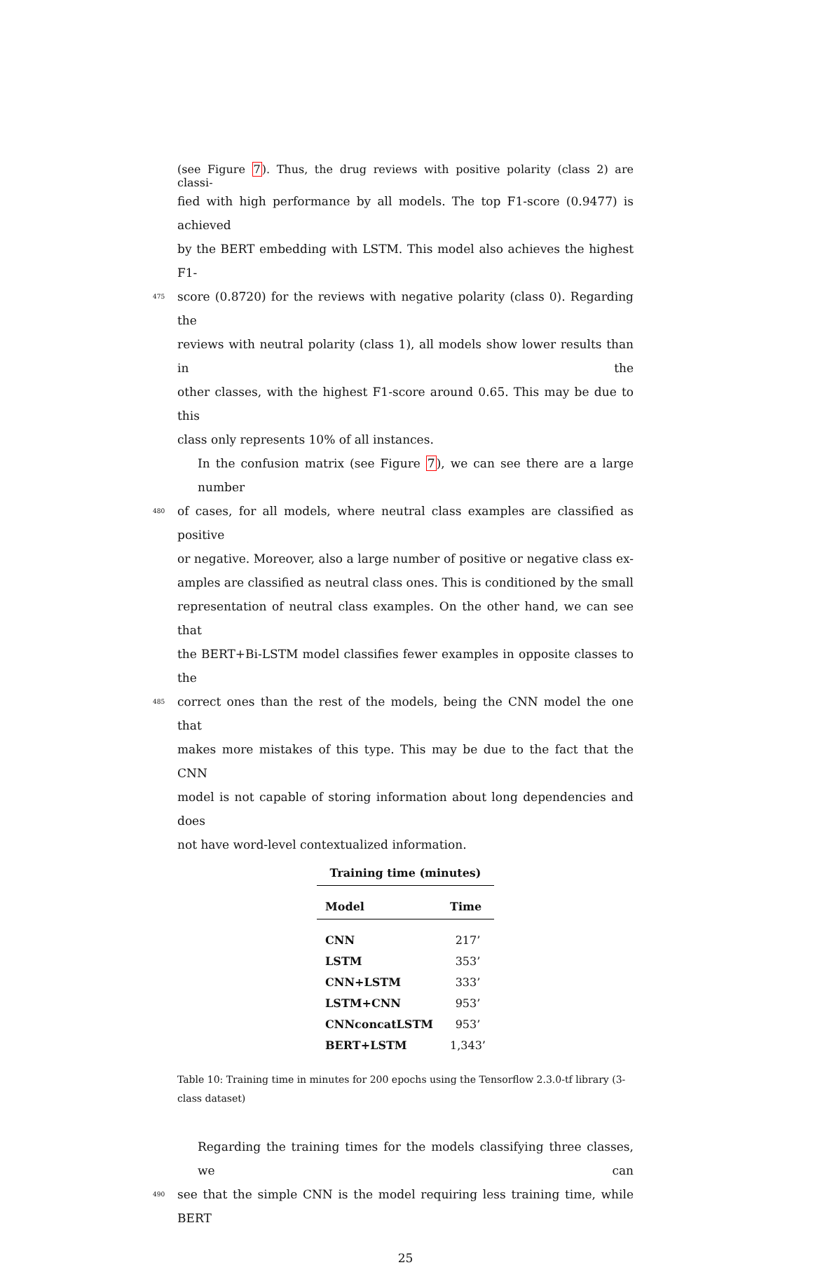(see Figure 7). Thus, the drug reviews with positive polarity (class 2) are classi-
fied with high performance by all models. The top F1-score (0.9477) is achieved
by the BERT embedding with LSTM. This model also achieves the highest F1-
475 score (0.8720) for the reviews with negative polarity (class 0). Regarding the
reviews with neutral polarity (class 1), all models show lower results than in the
other classes, with the highest F1-score around 0.65. This may be due to this
class only represents 10% of all instances.
In the confusion matrix (see Figure 7), we can see there are a large number
480 of cases, for all models, where neutral class examples are classified as positive
or negative. Moreover, also a large number of positive or negative class ex-
amples are classified as neutral class ones. This is conditioned by the small
representation of neutral class examples. On the other hand, we can see that
the BERT+Bi-LSTM model classifies fewer examples in opposite classes to the
485 correct ones than the rest of the models, being the CNN model the one that
makes more mistakes of this type. This may be due to the fact that the CNN
model is not capable of storing information about long dependencies and does
not have word-level contextualized information.
Training time (minutes)
| Model | Time |
| --- | --- |
| CNN | 217’ |
| LSTM | 353’ |
| CNN+LSTM | 333’ |
| LSTM+CNN | 953’ |
| CNNconcatLSTM | 953’ |
| BERT+LSTM | 1,343’ |
Table 10: Training time in minutes for 200 epochs using the Tensorflow 2.3.0-tf library (3-class dataset)
Regarding the training times for the models classifying three classes, we can
490 see that the simple CNN is the model requiring less training time, while BERT
25